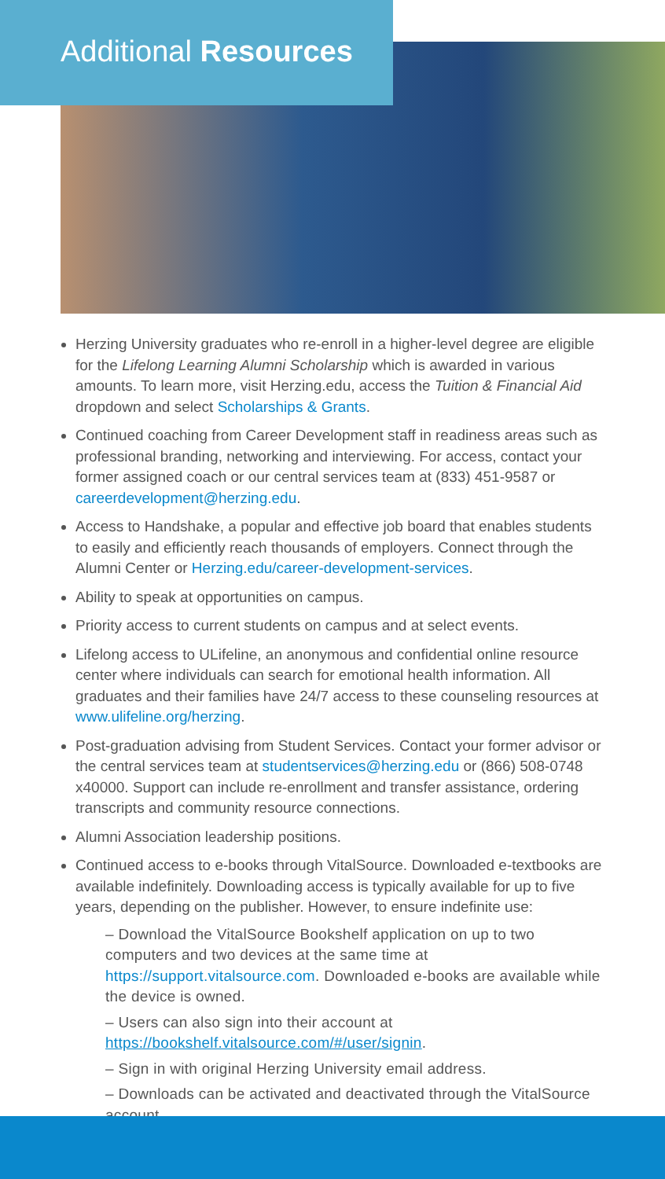Additional Resources
Herzing University graduates who re-enroll in a higher-level degree are eligible for the Lifelong Learning Alumni Scholarship which is awarded in various amounts. To learn more, visit Herzing.edu, access the Tuition & Financial Aid dropdown and select Scholarships & Grants.
Continued coaching from Career Development staff in readiness areas such as professional branding, networking and interviewing. For access, contact your former assigned coach or our central services team at (833) 451-9587 or careerdevelopment@herzing.edu.
Access to Handshake, a popular and effective job board that enables students to easily and efficiently reach thousands of employers. Connect through the Alumni Center or Herzing.edu/career-development-services.
Ability to speak at opportunities on campus.
Priority access to current students on campus and at select events.
Lifelong access to ULifeline, an anonymous and confidential online resource center where individuals can search for emotional health information. All graduates and their families have 24/7 access to these counseling resources at www.ulifeline.org/herzing.
Post-graduation advising from Student Services. Contact your former advisor or the central services team at studentservices@herzing.edu or (866) 508-0748 x40000. Support can include re-enrollment and transfer assistance, ordering transcripts and community resource connections.
Alumni Association leadership positions.
Continued access to e-books through VitalSource. Downloaded e-textbooks are available indefinitely. Downloading access is typically available for up to five years, depending on the publisher. However, to ensure indefinite use:
– Download the VitalSource Bookshelf application on up to two computers and two devices at the same time at https://support.vitalsource.com. Downloaded e-books are available while the device is owned.
– Users can also sign into their account at https://bookshelf.vitalsource.com/#/user/signin.
– Sign in with original Herzing University email address.
– Downloads can be activated and deactivated through the VitalSource account.